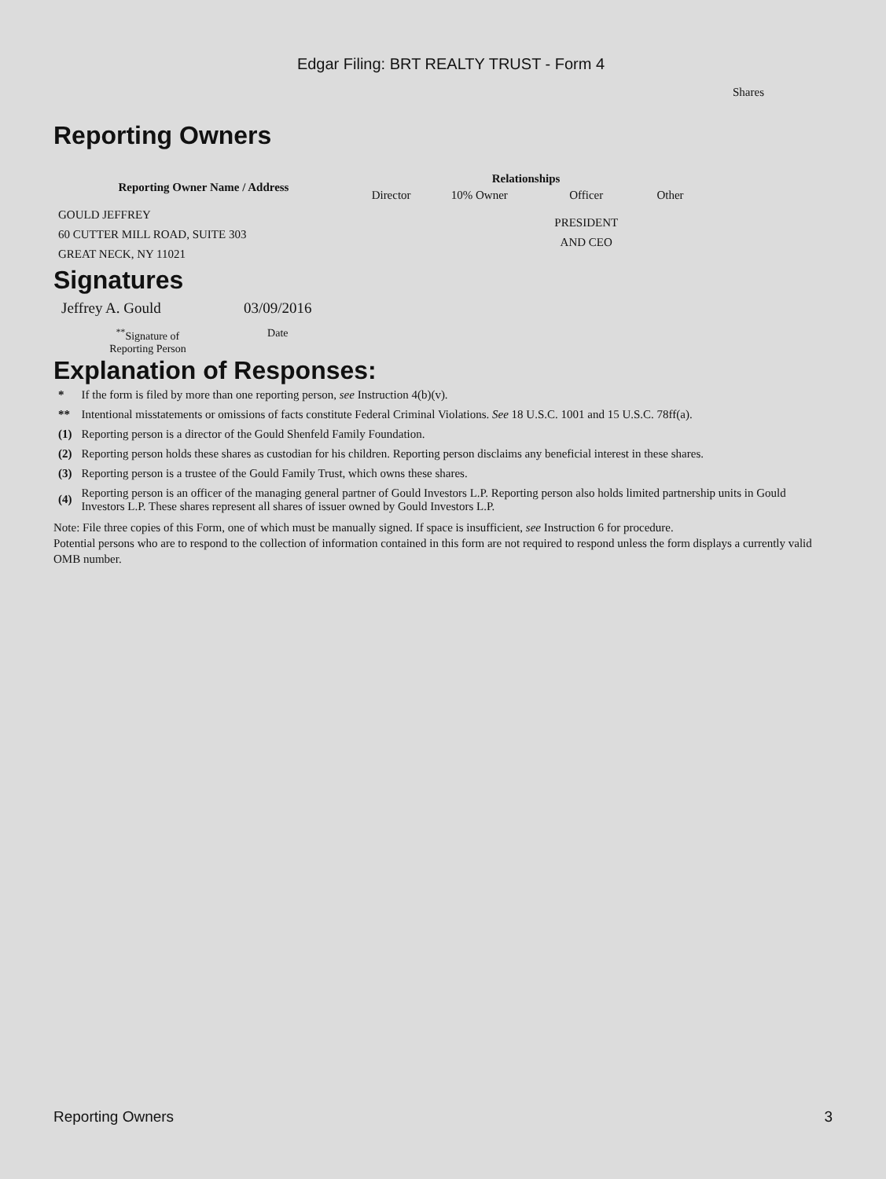Edgar Filing: BRT REALTY TRUST - Form 4
Shares
Reporting Owners
| Reporting Owner Name / Address | Relationships | | | |
| --- | --- | --- | --- | --- |
| | Director | 10% Owner | Officer | Other |
| GOULD JEFFREY 60 CUTTER MILL ROAD, SUITE 303 GREAT NECK, NY 11021 | | | PRESIDENT AND CEO | |
Signatures
| Jeffrey A. Gould | 03/09/2016 |
| <sup>**</sup> Signature of Reporting Person | Date |
Explanation of Responses:
| * | If the form is filed by more than one reporting person, see Instruction 4(b)(v). |
| ** | Intentional misstatements or omissions of facts constitute Federal Criminal Violations. See 18 U.S.C. 1001 and 15 U.S.C. 78ff(a). |
| (1) | Reporting person is a director of the Gould Shenfeld Family Foundation. |
| (2) | Reporting person holds these shares as custodian for his children. Reporting person disclaims any beneficial interest in these shares. |
| (3) | Reporting person is a trustee of the Gould Family Trust, which owns these shares. |
| (4) | Reporting person is an officer of the managing general partner of Gould Investors L.P. Reporting person also holds limited partnership units in Gould Investors L.P. These shares represent all shares of issuer owned by Gould Investors L.P. |
Note: File three copies of this Form, one of which must be manually signed. If space is insufficient, see Instruction 6 for procedure.
Potential persons who are to respond to the collection of information contained in this form are not required to respond unless the form displays a currently valid OMB number.
Reporting Owners 3